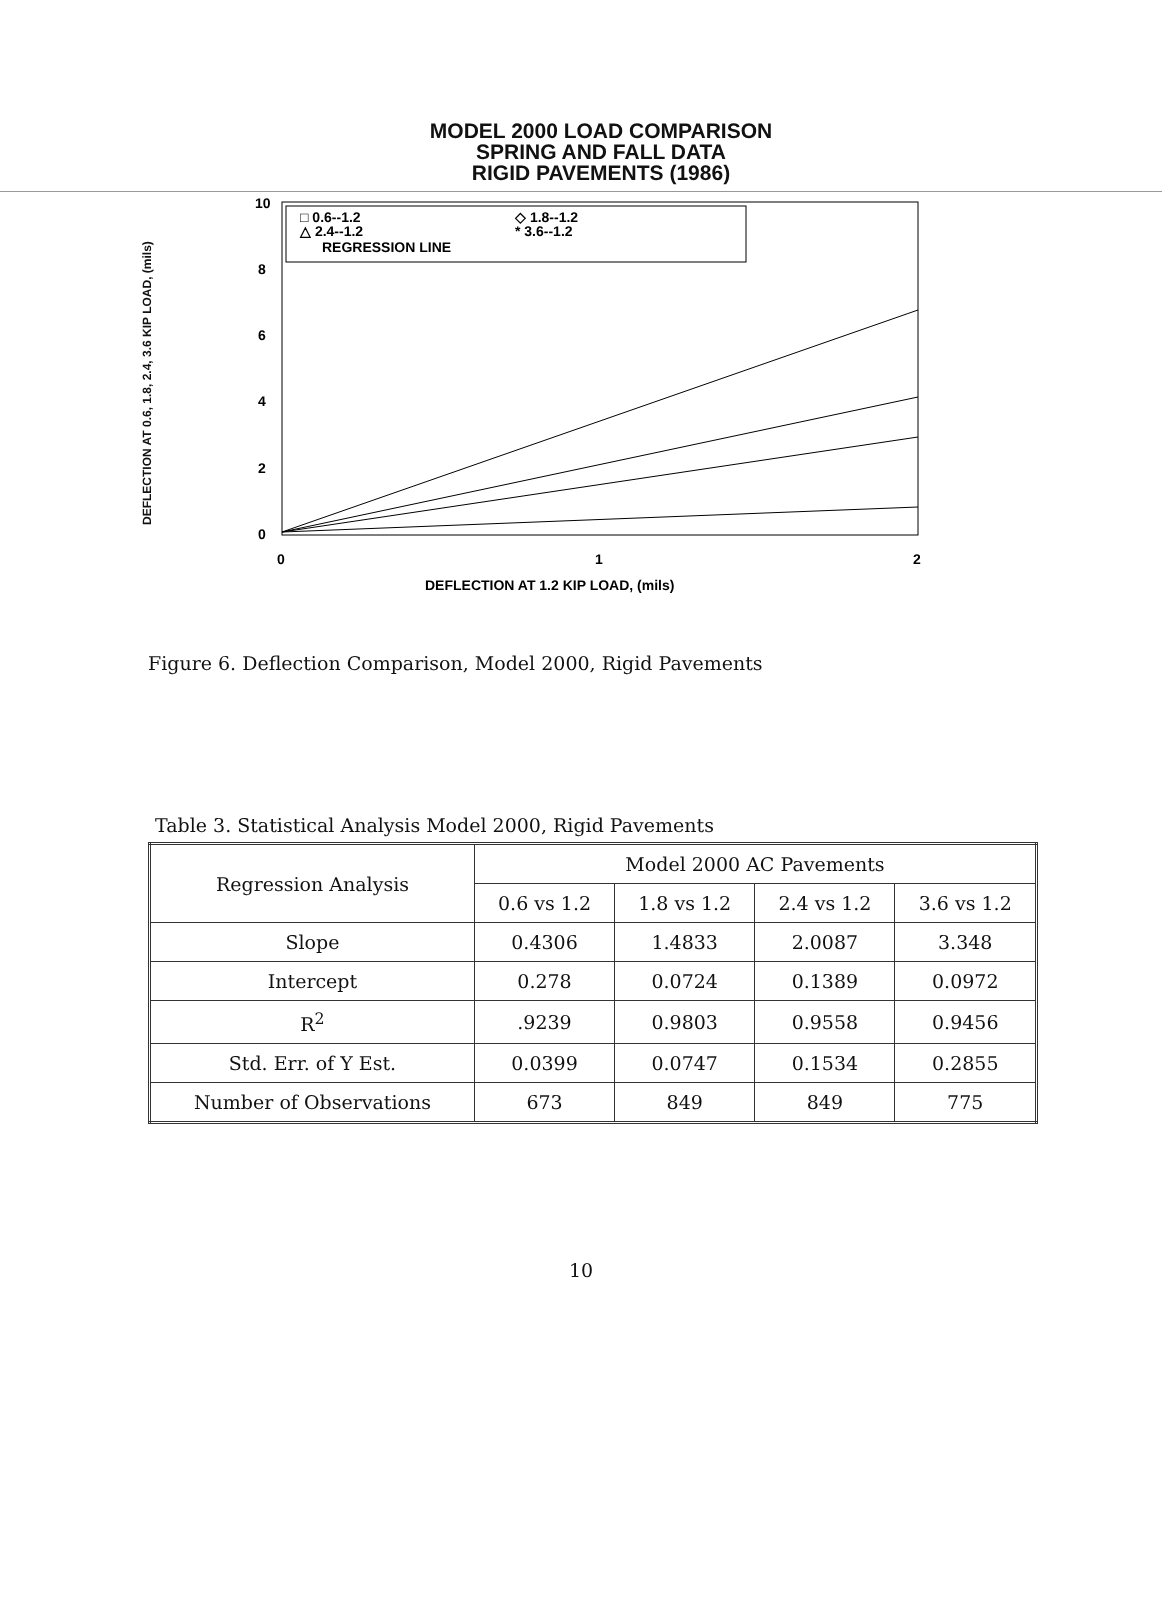MODEL 2000 LOAD COMPARISON
SPRING AND FALL DATA
RIGID PAVEMENTS (1986)
DEFLECTION AT 0.6, 1.8, 2.4, 3.6 KIP LOAD, (mils)
□ 0.6--1.2
◇ 1.8--1.2
△ 2.4--1.2
* 3.6--1.2
REGRESSION LINE
10
8
6
4
2
0
0
1
2
DEFLECTION AT 1.2 KIP LOAD, (mils)
Figure 6. Deflection Comparison, Model 2000, Rigid Pavements
Table 3. Statistical Analysis Model 2000, Rigid Pavements
| Regression Analysis | Model 2000 AC Pavements | | | |
| --- | --- | --- | --- | --- |
| | 0.6 vs 1.2 | 1.8 vs 1.2 | 2.4 vs 1.2 | 3.6 vs 1.2 |
| Slope | 0.4306 | 1.4833 | 2.0087 | 3.348 |
| Intercept | 0.278 | 0.0724 | 0.1389 | 0.0972 |
| R<sup>2</sup> | .9239 | 0.9803 | 0.9558 | 0.9456 |
| Std. Err. of Y Est. | 0.0399 | 0.0747 | 0.1534 | 0.2855 |
| Number of Observations | 673 | 849 | 849 | 775 |
10